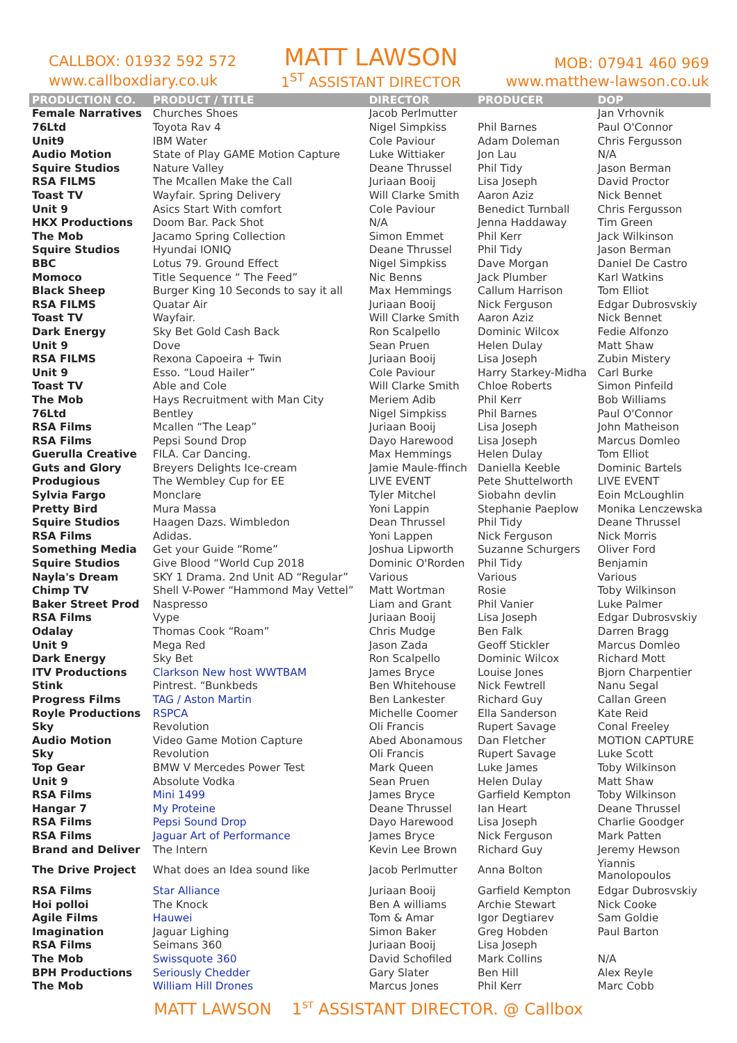CALLBOX: 01932 592 572
www.callboxdiary.co.uk
MATT LAWSON
1<sup>ST</sup> ASSISTANT DIRECTOR
MOB: 07941 460 969
www.matthew-lawson.co.uk
| PRODUCTION CO. | PRODUCT / TITLE | DIRECTOR | PRODUCER | DOP |
| --- | --- | --- | --- | --- |
| Female Narratives | Churches Shoes | Jacob Perlmutter | | Jan Vrhovnik |
| 76Ltd | Toyota Rav 4 | Nigel Simpkiss | Phil Barnes | Paul O'Connor |
| Unit9 | IBM Water | Cole Paviour | Adam Doleman | Chris Fergusson |
| Audio Motion | State of Play GAME Motion Capture | Luke Wittiaker | Jon Lau | N/A |
| Squire Studios | Nature Valley | Deane Thrussel | Phil Tidy | Jason Berman |
| RSA FILMS | The Mcallen Make the Call | Juriaan Booij | Lisa Joseph | David Proctor |
| Toast TV | Wayfair. Spring Delivery | Will Clarke Smith | Aaron Aziz | Nick Bennet |
| Unit 9 | Asics Start With comfort | Cole Paviour | Benedict Turnball | Chris Fergusson |
| HKX Productions | Doom Bar. Pack Shot | N/A | Jenna Haddaway | Tim Green |
| The Mob | Jacamo Spring Collection | Simon Emmet | Phil Kerr | Jack Wilkinson |
| Squire Studios | Hyundai IONIQ | Deane Thrussel | Phil Tidy | Jason Berman |
| BBC | Lotus 79. Ground Effect | Nigel Simpkiss | Dave Morgan | Daniel De Castro |
| Momoco | Title Sequence “ The Feed” | Nic Benns | Jack Plumber | Karl Watkins |
| Black Sheep | Burger King 10 Seconds to say it all | Max Hemmings | Callum Harrison | Tom Elliot |
| RSA FILMS | Quatar Air | Juriaan Booij | Nick Ferguson | Edgar Dubrosvskiy |
| Toast TV | Wayfair. | Will Clarke Smith | Aaron Aziz | Nick Bennet |
| Dark Energy | Sky Bet Gold Cash Back | Ron Scalpello | Dominic Wilcox | Fedie Alfonzo |
| Unit 9 | Dove | Sean Pruen | Helen Dulay | Matt Shaw |
| RSA FILMS | Rexona Capoeira + Twin | Juriaan Booij | Lisa Joseph | Zubin Mistery |
| Unit 9 | Esso. “Loud Hailer” | Cole Paviour | Harry Starkey-Midha | Carl Burke |
| Toast TV | Able and Cole | Will Clarke Smith | Chloe Roberts | Simon Pinfeild |
| The Mob | Hays Recruitment with Man City | Meriem Adib | Phil Kerr | Bob Williams |
| 76Ltd | Bentley | Nigel Simpkiss | Phil Barnes | Paul O'Connor |
| RSA Films | Mcallen “The Leap” | Juriaan Booij | Lisa Joseph | John Matheison |
| RSA Films | Pepsi Sound Drop | Dayo Harewood | Lisa Joseph | Marcus Domleo |
| Guerulla Creative | FILA. Car Dancing. | Max Hemmings | Helen Dulay | Tom Elliot |
| Guts and Glory | Breyers Delights Ice-cream | Jamie Maule-ffinch | Daniella Keeble | Dominic Bartels |
| Produgious | The Wembley Cup for EE | LIVE EVENT | Pete Shuttelworth | LIVE EVENT |
| Sylvia Fargo | Monclare | Tyler Mitchel | Siobahn devlin | Eoin McLoughlin |
| Pretty Bird | Mura Massa | Yoni Lappin | Stephanie Paeplow | Monika Lenczewska |
| Squire Studios | Haagen Dazs. Wimbledon | Dean Thrussel | Phil Tidy | Deane Thrussel |
| RSA Films | Adidas. | Yoni Lappen | Nick Ferguson | Nick Morris |
| Something Media | Get your Guide “Rome” | Joshua Lipworth | Suzanne Schurgers | Oliver Ford |
| Squire Studios | Give Blood “World Cup 2018 | Dominic O'Rorden | Phil Tidy | Benjamin |
| Nayla's Dream | SKY 1 Drama. 2nd Unit AD “Regular” | Various | Various | Various |
| Chimp TV | Shell V-Power “Hammond May Vettel” | Matt Wortman | Rosie | Toby Wilkinson |
| Baker Street Prod | Naspresso | Liam and Grant | Phil Vanier | Luke Palmer |
| RSA Films | Vype | Juriaan Booij | Lisa Joseph | Edgar Dubrosvskiy |
| Odalay | Thomas Cook “Roam” | Chris Mudge | Ben Falk | Darren Bragg |
| Unit 9 | Mega Red | Jason Zada | Geoff Stickler | Marcus Domleo |
| Dark Energy | Sky Bet | Ron Scalpello | Dominic Wilcox | Richard Mott |
| ITV Productions | Clarkson New host WWTBAM | James Bryce | Louise Jones | Bjorn Charpentier |
| Stink | Pintrest. “Bunkbeds | Ben Whitehouse | Nick Fewtrell | Nanu Segal |
| Progress Films | TAG / Aston Martin | Ben Lankester | Richard Guy | Callan Green |
| Royle Productions | RSPCA | Michelle Coomer | Ella Sanderson | Kate Reid |
| Sky | Revolution | Oli Francis | Rupert Savage | Conal Freeley |
| Audio Motion | Video Game Motion Capture | Abed Abonamous | Dan Fletcher | MOTION CAPTURE |
| Sky | Revolution | Oli Francis | Rupert Savage | Luke Scott |
| Top Gear | BMW V Mercedes Power Test | Mark Queen | Luke James | Toby Wilkinson |
| Unit 9 | Absolute Vodka | Sean Pruen | Helen Dulay | Matt Shaw |
| RSA Films | Mini 1499 | James Bryce | Garfield Kempton | Toby Wilkinson |
| Hangar 7 | My Proteine | Deane Thrussel | Ian Heart | Deane Thrussel |
| RSA Films | Pepsi Sound Drop | Dayo Harewood | Lisa Joseph | Charlie Goodger |
| RSA Films | Jaguar Art of Performance | James Bryce | Nick Ferguson | Mark Patten |
| Brand and Deliver | The Intern | Kevin Lee Brown | Richard Guy | Jeremy Hewson |
| The Drive Project | What does an Idea sound like | Jacob Perlmutter | Anna Bolton | Yiannis Manolopoulos |
| RSA Films | Star Alliance | Juriaan Booij | Garfield Kempton | Edgar Dubrosvskiy |
| Hoi polloi | The Knock | Ben A williams | Archie Stewart | Nick Cooke |
| Agile Films | Hauwei | Tom & Amar | Igor Degtiarev | Sam Goldie |
| Imagination | Jaguar Lighing | Simon Baker | Greg Hobden | Paul Barton |
| RSA Films | Seimans 360 | Juriaan Booij | Lisa Joseph | |
| The Mob | Swissquote 360 | David Schofiled | Mark Collins | N/A |
| BPH Productions | Seriously Chedder | Gary Slater | Ben Hill | Alex Reyle |
| The Mob | William Hill Drones | Marcus Jones | Phil Kerr | Marc Cobb |
MATT LAWSON 1<sup>ST</sup> ASSISTANT DIRECTOR. @ Callbox